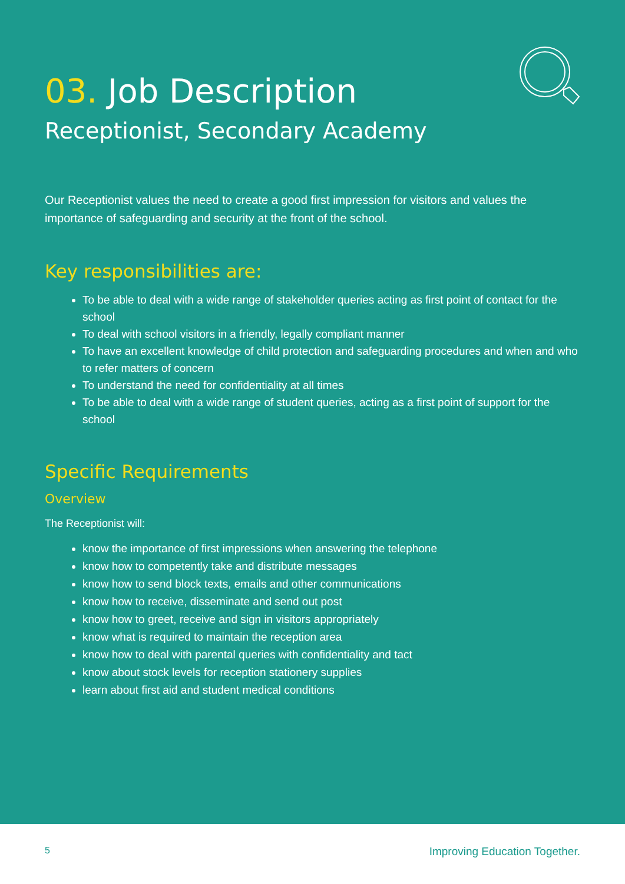03. Job Description
Receptionist, Secondary Academy
Our Receptionist values the need to create a good first impression for visitors and values the importance of safeguarding and security at the front of the school.
Key responsibilities are:
To be able to deal with a wide range of stakeholder queries acting as first point of contact for the school
To deal with school visitors in a friendly, legally compliant manner
To have an excellent knowledge of child protection and safeguarding procedures and when and who to refer matters of concern
To understand the need for confidentiality at all times
To be able to deal with a wide range of student queries, acting as a first point of support for the school
Specific Requirements
Overview
The Receptionist will:
know the importance of first impressions when answering the telephone
know how to competently take and distribute messages
know how to send block texts, emails and other communications
know how to receive, disseminate and send out post
know how to greet, receive and sign in visitors appropriately
know what is required to maintain the reception area
know how to deal with parental queries with confidentiality and tact
know about stock levels for reception stationery supplies
learn about first aid and student medical conditions
5 Improving Education Together.